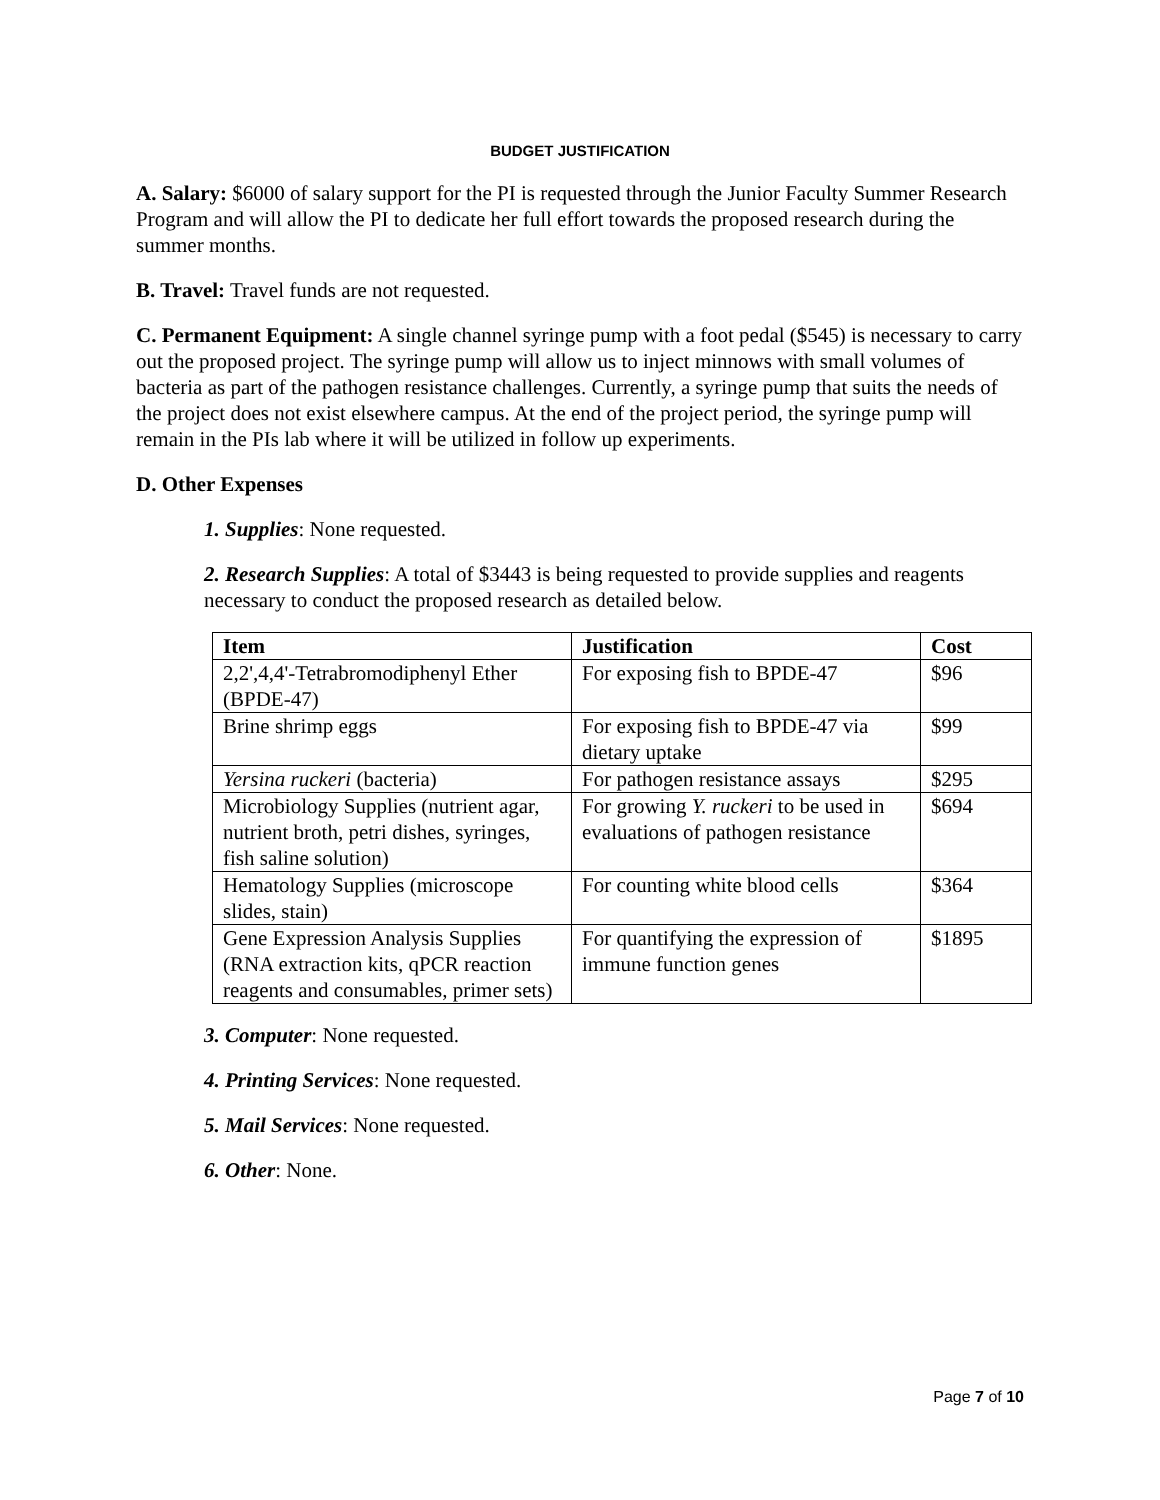BUDGET JUSTIFICATION
A. Salary: $6000 of salary support for the PI is requested through the Junior Faculty Summer Research Program and will allow the PI to dedicate her full effort towards the proposed research during the summer months.
B. Travel: Travel funds are not requested.
C. Permanent Equipment: A single channel syringe pump with a foot pedal ($545) is necessary to carry out the proposed project. The syringe pump will allow us to inject minnows with small volumes of bacteria as part of the pathogen resistance challenges. Currently, a syringe pump that suits the needs of the project does not exist elsewhere campus. At the end of the project period, the syringe pump will remain in the PIs lab where it will be utilized in follow up experiments.
D. Other Expenses
1. Supplies: None requested.
2. Research Supplies: A total of $3443 is being requested to provide supplies and reagents necessary to conduct the proposed research as detailed below.
| Item | Justification | Cost |
| --- | --- | --- |
| 2,2',4,4'-Tetrabromodiphenyl Ether (BPDE-47) | For exposing fish to BPDE-47 | $96 |
| Brine shrimp eggs | For exposing fish to BPDE-47 via dietary uptake | $99 |
| Yersina ruckeri (bacteria) | For pathogen resistance assays | $295 |
| Microbiology Supplies (nutrient agar, nutrient broth, petri dishes, syringes, fish saline solution) | For growing Y. ruckeri to be used in evaluations of pathogen resistance | $694 |
| Hematology Supplies (microscope slides, stain) | For counting white blood cells | $364 |
| Gene Expression Analysis Supplies (RNA extraction kits, qPCR reaction reagents and consumables, primer sets) | For quantifying the expression of immune function genes | $1895 |
3. Computer: None requested.
4. Printing Services: None requested.
5. Mail Services: None requested.
6. Other: None.
Page 7 of 10